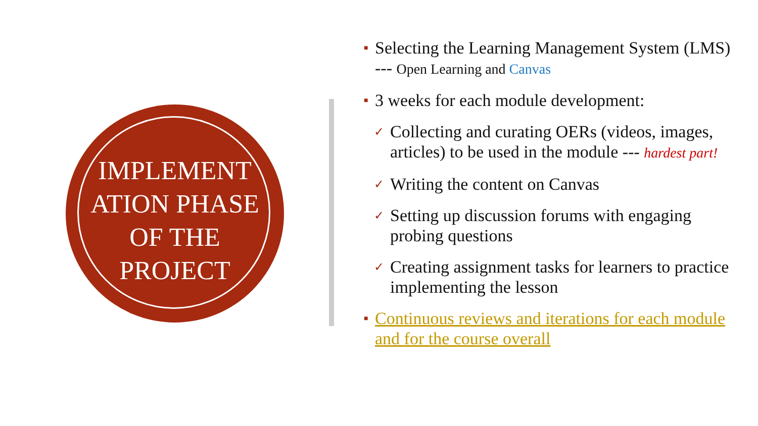IMPLEMENT ATION PHASE OF THE PROJECT
■
Selecting the Learning Management System (LMS) --- Open Learning and Canvas
■
3 weeks for each module development:
✓
Collecting and curating OERs (videos, images, articles) to be used in the module --- hardest part!
✓
Writing the content on Canvas
✓
Setting up discussion forums with engaging probing questions
✓
Creating assignment tasks for learners to practice implementing the lesson
■
Continuous reviews and iterations for each module and for the course overall